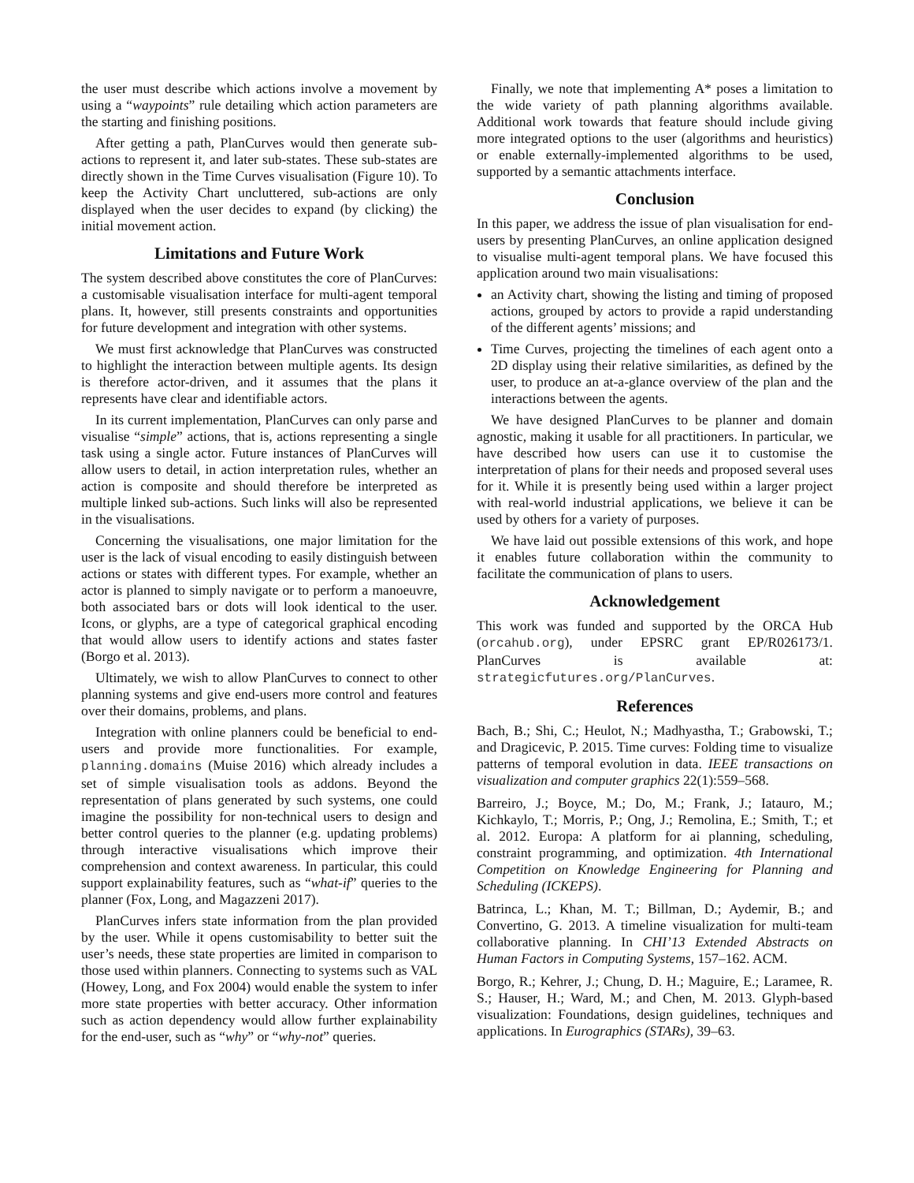the user must describe which actions involve a movement by using a “waypoints” rule detailing which action parameters are the starting and finishing positions.
After getting a path, PlanCurves would then generate sub-actions to represent it, and later sub-states. These sub-states are directly shown in the Time Curves visualisation (Figure 10). To keep the Activity Chart uncluttered, sub-actions are only displayed when the user decides to expand (by clicking) the initial movement action.
Limitations and Future Work
The system described above constitutes the core of PlanCurves: a customisable visualisation interface for multi-agent temporal plans. It, however, still presents constraints and opportunities for future development and integration with other systems.
We must first acknowledge that PlanCurves was constructed to highlight the interaction between multiple agents. Its design is therefore actor-driven, and it assumes that the plans it represents have clear and identifiable actors.
In its current implementation, PlanCurves can only parse and visualise “simple” actions, that is, actions representing a single task using a single actor. Future instances of PlanCurves will allow users to detail, in action interpretation rules, whether an action is composite and should therefore be interpreted as multiple linked sub-actions. Such links will also be represented in the visualisations.
Concerning the visualisations, one major limitation for the user is the lack of visual encoding to easily distinguish between actions or states with different types. For example, whether an actor is planned to simply navigate or to perform a manoeuvre, both associated bars or dots will look identical to the user. Icons, or glyphs, are a type of categorical graphical encoding that would allow users to identify actions and states faster (Borgo et al. 2013).
Ultimately, we wish to allow PlanCurves to connect to other planning systems and give end-users more control and features over their domains, problems, and plans.
Integration with online planners could be beneficial to end-users and provide more functionalities. For example, planning.domains (Muise 2016) which already includes a set of simple visualisation tools as addons. Beyond the representation of plans generated by such systems, one could imagine the possibility for non-technical users to design and better control queries to the planner (e.g. updating problems) through interactive visualisations which improve their comprehension and context awareness. In particular, this could support explainability features, such as “what-if” queries to the planner (Fox, Long, and Magazzeni 2017).
PlanCurves infers state information from the plan provided by the user. While it opens customisability to better suit the user’s needs, these state properties are limited in comparison to those used within planners. Connecting to systems such as VAL (Howey, Long, and Fox 2004) would enable the system to infer more state properties with better accuracy. Other information such as action dependency would allow further explainability for the end-user, such as “why” or “why-not” queries.
Finally, we note that implementing A* poses a limitation to the wide variety of path planning algorithms available. Additional work towards that feature should include giving more integrated options to the user (algorithms and heuristics) or enable externally-implemented algorithms to be used, supported by a semantic attachments interface.
Conclusion
In this paper, we address the issue of plan visualisation for end-users by presenting PlanCurves, an online application designed to visualise multi-agent temporal plans. We have focused this application around two main visualisations:
an Activity chart, showing the listing and timing of proposed actions, grouped by actors to provide a rapid understanding of the different agents’ missions; and
Time Curves, projecting the timelines of each agent onto a 2D display using their relative similarities, as defined by the user, to produce an at-a-glance overview of the plan and the interactions between the agents.
We have designed PlanCurves to be planner and domain agnostic, making it usable for all practitioners. In particular, we have described how users can use it to customise the interpretation of plans for their needs and proposed several uses for it. While it is presently being used within a larger project with real-world industrial applications, we believe it can be used by others for a variety of purposes.
We have laid out possible extensions of this work, and hope it enables future collaboration within the community to facilitate the communication of plans to users.
Acknowledgement
This work was funded and supported by the ORCA Hub (orcahub.org), under EPSRC grant EP/R026173/1. PlanCurves is available at: strategicfutures.org/PlanCurves.
References
Bach, B.; Shi, C.; Heulot, N.; Madhyastha, T.; Grabowski, T.; and Dragicevic, P. 2015. Time curves: Folding time to visualize patterns of temporal evolution in data. IEEE transactions on visualization and computer graphics 22(1):559–568.
Barreiro, J.; Boyce, M.; Do, M.; Frank, J.; Iatauro, M.; Kichkaylo, T.; Morris, P.; Ong, J.; Remolina, E.; Smith, T.; et al. 2012. Europa: A platform for ai planning, scheduling, constraint programming, and optimization. 4th International Competition on Knowledge Engineering for Planning and Scheduling (ICKEPS).
Batrinca, L.; Khan, M. T.; Billman, D.; Aydemir, B.; and Convertino, G. 2013. A timeline visualization for multi-team collaborative planning. In CHI’13 Extended Abstracts on Human Factors in Computing Systems, 157–162. ACM.
Borgo, R.; Kehrer, J.; Chung, D. H.; Maguire, E.; Laramee, R. S.; Hauser, H.; Ward, M.; and Chen, M. 2013. Glyph-based visualization: Foundations, design guidelines, techniques and applications. In Eurographics (STARs), 39–63.